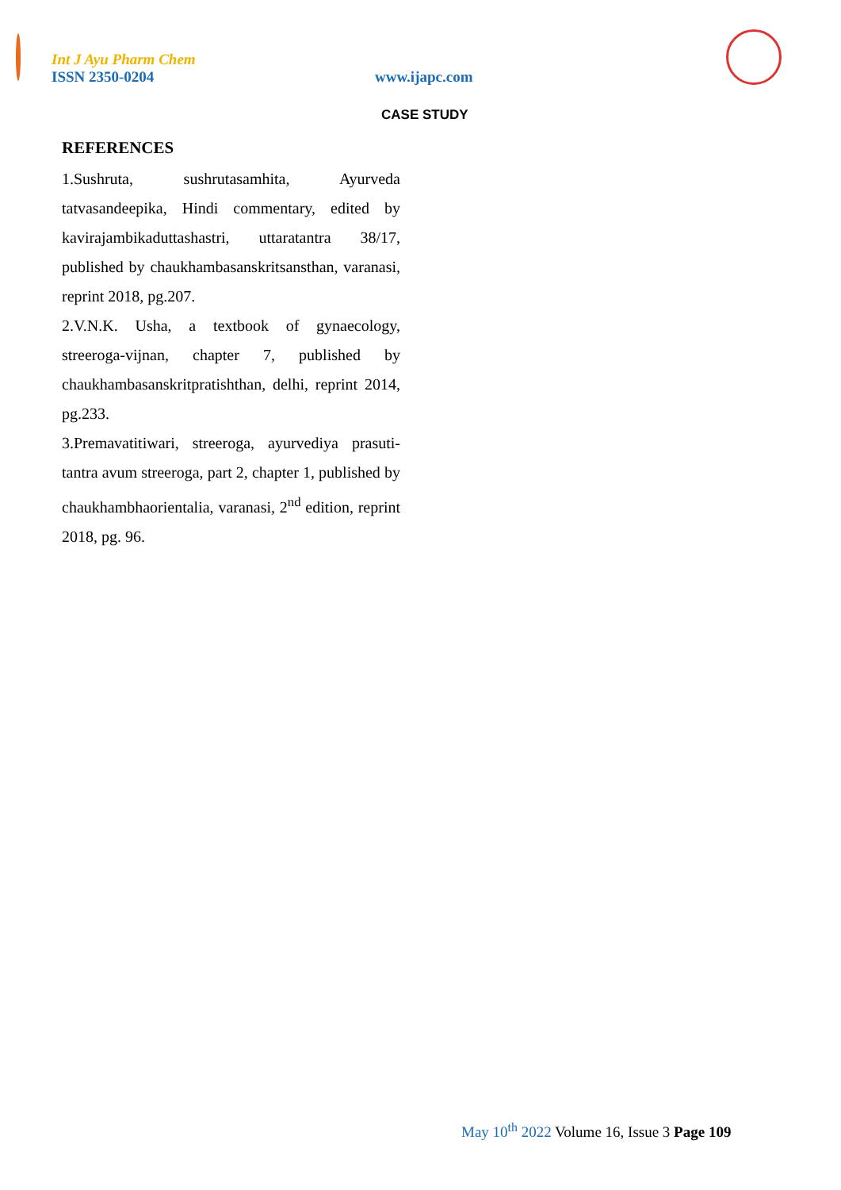Int J Ayu Pharm Chem
ISSN 2350-0204 www.ijapc.com
CASE STUDY
REFERENCES
1.Sushruta, sushrutasamhita, Ayurveda tatvasandeepika, Hindi commentary, edited by kavirajambikaduttashastri, uttaratantra 38/17, published by chaukhambasanskritsansthan, varanasi, reprint 2018, pg.207.
2.V.N.K. Usha, a textbook of gynaecology, streeroga-vijnan, chapter 7, published by chaukhambasanskritpratishthan, delhi, reprint 2014, pg.233.
3.Premavatitiwari, streeroga, ayurvediya prasuti-tantra avum streeroga, part 2, chapter 1, published by chaukhambhaorientalia, varanasi, 2<sup>nd</sup> edition, reprint 2018, pg. 96.
May 10<sup>th</sup> 2022 Volume 16, Issue 3 Page 109